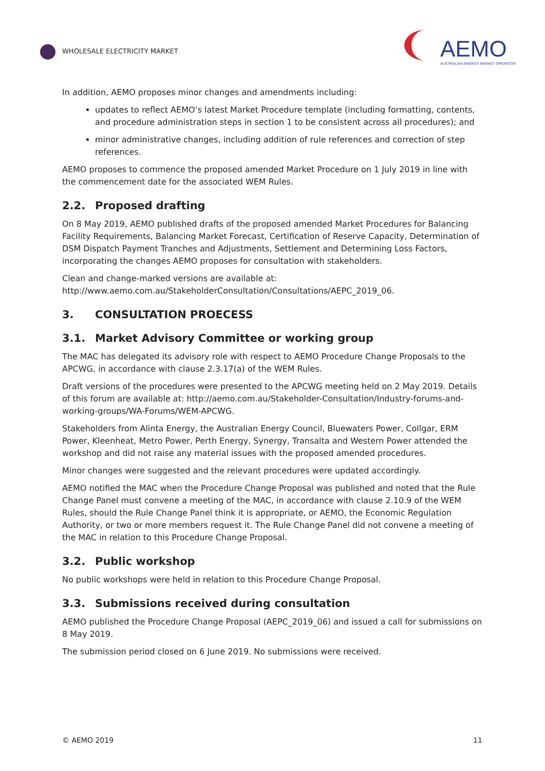WHOLESALE ELECTRICITY MARKET
AEMO
AUSTRALIAN ENERGY MARKET OPERATOR
In addition, AEMO proposes minor changes and amendments including:
updates to reflect AEMO’s latest Market Procedure template (including formatting, contents, and procedure administration steps in section 1 to be consistent across all procedures); and
minor administrative changes, including addition of rule references and correction of step references.
AEMO proposes to commence the proposed amended Market Procedure on 1 July 2019 in line with the commencement date for the associated WEM Rules.
2.2. Proposed drafting
On 8 May 2019, AEMO published drafts of the proposed amended Market Procedures for Balancing Facility Requirements, Balancing Market Forecast, Certification of Reserve Capacity, Determination of DSM Dispatch Payment Tranches and Adjustments, Settlement and Determining Loss Factors, incorporating the changes AEMO proposes for consultation with stakeholders.
Clean and change-marked versions are available at: http://www.aemo.com.au/StakeholderConsultation/Consultations/AEPC_2019_06.
3. CONSULTATION PROECESS
3.1. Market Advisory Committee or working group
The MAC has delegated its advisory role with respect to AEMO Procedure Change Proposals to the APCWG, in accordance with clause 2.3.17(a) of the WEM Rules.
Draft versions of the procedures were presented to the APCWG meeting held on 2 May 2019. Details of this forum are available at: http://aemo.com.au/Stakeholder-Consultation/Industry-forums-and-working-groups/WA-Forums/WEM-APCWG.
Stakeholders from Alinta Energy, the Australian Energy Council, Bluewaters Power, Collgar, ERM Power, Kleenheat, Metro Power, Perth Energy, Synergy, Transalta and Western Power attended the workshop and did not raise any material issues with the proposed amended procedures.
Minor changes were suggested and the relevant procedures were updated accordingly.
AEMO notified the MAC when the Procedure Change Proposal was published and noted that the Rule Change Panel must convene a meeting of the MAC, in accordance with clause 2.10.9 of the WEM Rules, should the Rule Change Panel think it is appropriate, or AEMO, the Economic Regulation Authority, or two or more members request it. The Rule Change Panel did not convene a meeting of the MAC in relation to this Procedure Change Proposal.
3.2. Public workshop
No public workshops were held in relation to this Procedure Change Proposal.
3.3. Submissions received during consultation
AEMO published the Procedure Change Proposal (AEPC_2019_06) and issued a call for submissions on 8 May 2019.
The submission period closed on 6 June 2019. No submissions were received.
© AEMO 2019 11